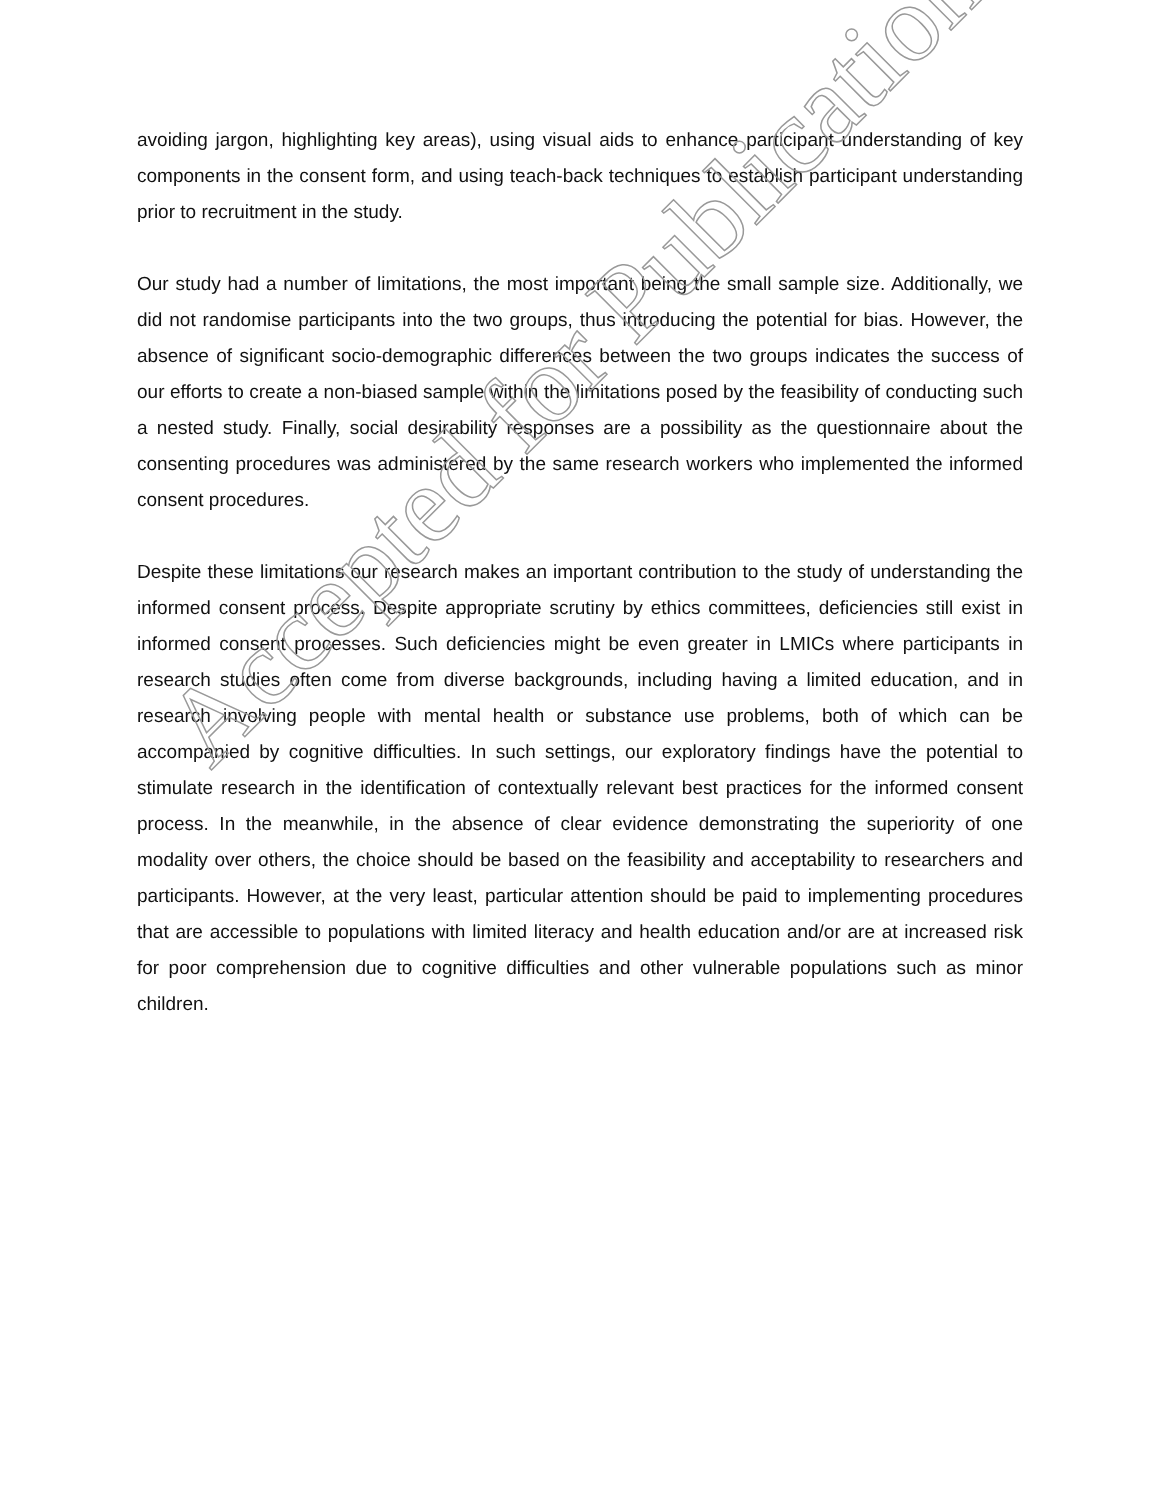avoiding jargon, highlighting key areas), using visual aids to enhance participant understanding of key components in the consent form, and using teach-back techniques to establish participant understanding prior to recruitment in the study.
Our study had a number of limitations, the most important being the small sample size. Additionally, we did not randomise participants into the two groups, thus introducing the potential for bias. However, the absence of significant socio-demographic differences between the two groups indicates the success of our efforts to create a non-biased sample within the limitations posed by the feasibility of conducting such a nested study. Finally, social desirability responses are a possibility as the questionnaire about the consenting procedures was administered by the same research workers who implemented the informed consent procedures.
Despite these limitations our research makes an important contribution to the study of understanding the informed consent process. Despite appropriate scrutiny by ethics committees, deficiencies still exist in informed consent processes. Such deficiencies might be even greater in LMICs where participants in research studies often come from diverse backgrounds, including having a limited education, and in research involving people with mental health or substance use problems, both of which can be accompanied by cognitive difficulties. In such settings, our exploratory findings have the potential to stimulate research in the identification of contextually relevant best practices for the informed consent process. In the meanwhile, in the absence of clear evidence demonstrating the superiority of one modality over others, the choice should be based on the feasibility and acceptability to researchers and participants. However, at the very least, particular attention should be paid to implementing procedures that are accessible to populations with limited literacy and health education and/or are at increased risk for poor comprehension due to cognitive difficulties and other vulnerable populations such as minor children.
Accepted for Publication